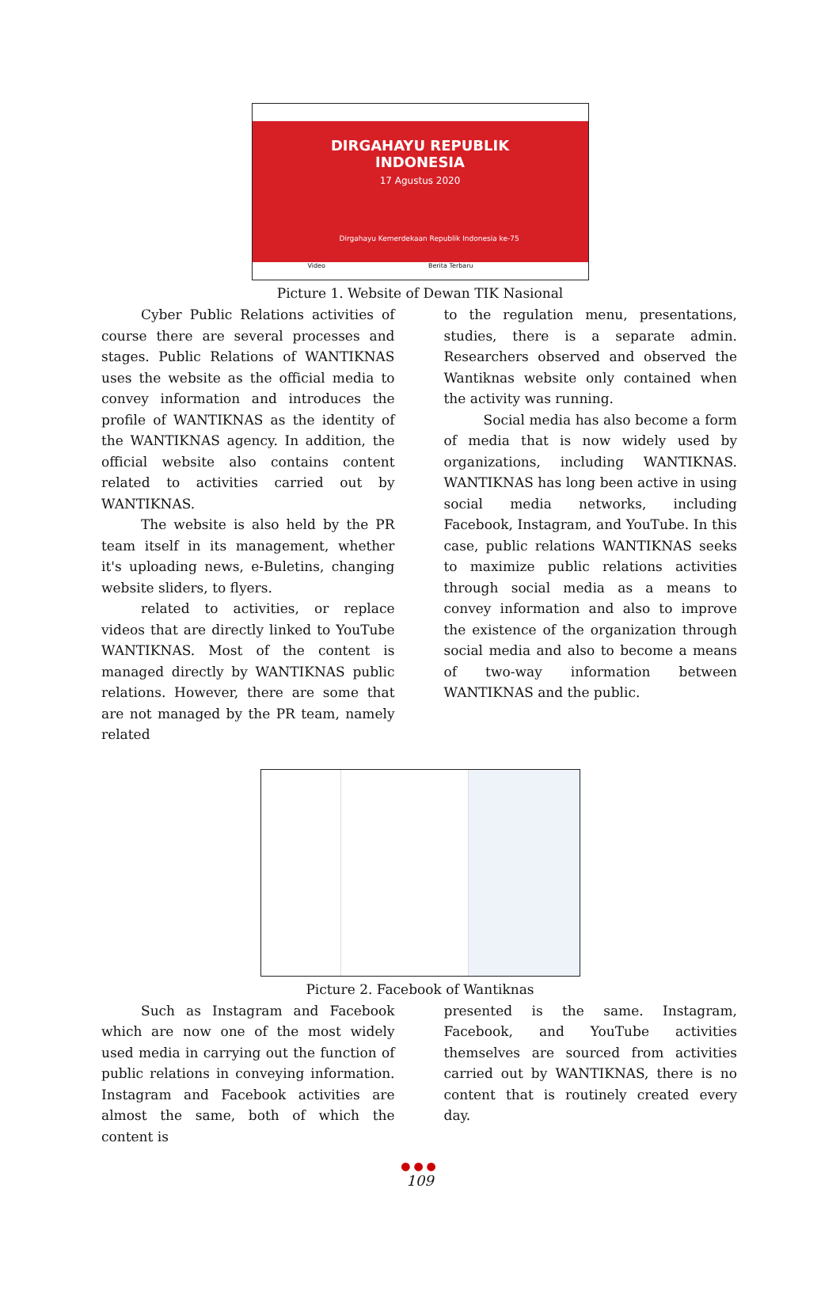DIRGAHAYU REPUBLIK
INDONESIA
17 Agustus 2020
Dirgahayu Kemerdekaan Republik Indonesia ke-75
Video Berita Terbaru
Picture 1. Website of Dewan TIK Nasional
Cyber Public Relations activities of course there are several processes and stages. Public Relations of WANTIKNAS uses the website as the official media to convey information and introduces the profile of WANTIKNAS as the identity of the WANTIKNAS agency. In addition, the official website also contains content related to activities carried out by WANTIKNAS.
The website is also held by the PR team itself in its management, whether it's uploading news, e-Buletins, changing website sliders, to flyers.
related to activities, or replace videos that are directly linked to YouTube WANTIKNAS. Most of the content is managed directly by WANTIKNAS public relations. However, there are some that are not managed by the PR team, namely related
to the regulation menu, presentations, studies, there is a separate admin. Researchers observed and observed the Wantiknas website only contained when the activity was running.
Social media has also become a form of media that is now widely used by organizations, including WANTIKNAS. WANTIKNAS has long been active in using social media networks, including Facebook, Instagram, and YouTube. In this case, public relations WANTIKNAS seeks to maximize public relations activities through social media as a means to convey information and also to improve the existence of the organization through social media and also to become a means of two-way information between WANTIKNAS and the public.
Picture 2. Facebook of Wantiknas
Such as Instagram and Facebook which are now one of the most widely used media in carrying out the function of public relations in conveying information. Instagram and Facebook activities are almost the same, both of which the content is
presented is the same. Instagram, Facebook, and YouTube activities themselves are sourced from activities carried out by WANTIKNAS, there is no content that is routinely created every day.
●●●
109